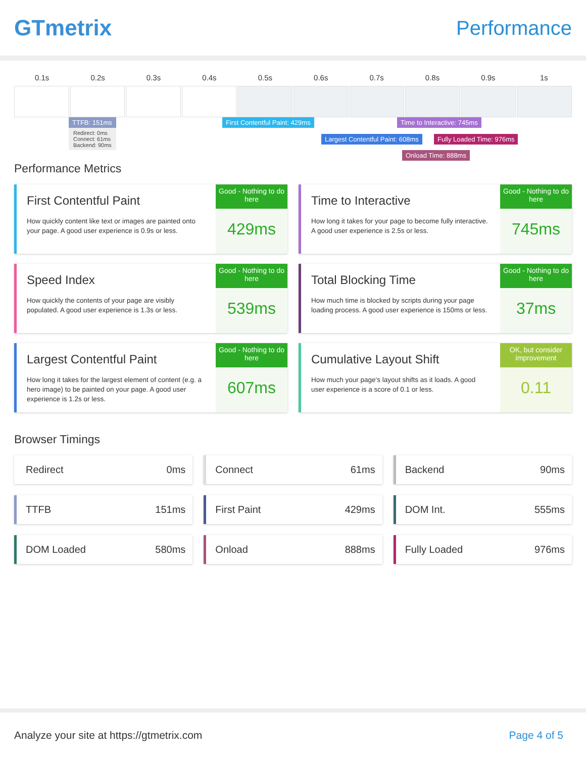GTmetrix Performance
0.1s 0.2s 0.3s 0.4s 0.5s 0.6s 0.7s 0.8s 0.9s 1s
TTFB: 151ms
Redirect: 0ms
Connect: 61ms
Backend: 90ms
First Contentful Paint: 429ms Time to Interactive: 745ms
Largest Contentful Paint: 608ms
Fully Loaded Time: 976ms
Onload Time: 888ms
Performance Metrics
First Contentful Paint
How quickly content like text or images are painted onto your page. A good user experience is 0.9s or less.
Good - Nothing to do here
429ms
Time to Interactive
How long it takes for your page to become fully interactive. A good user experience is 2.5s or less.
Good - Nothing to do here
745ms
Speed Index
How quickly the contents of your page are visibly populated. A good user experience is 1.3s or less.
Good - Nothing to do here
539ms
Total Blocking Time
How much time is blocked by scripts during your page loading process. A good user experience is 150ms or less.
Good - Nothing to do here
37ms
Largest Contentful Paint
How long it takes for the largest element of content (e.g. a hero image) to be painted on your page. A good user experience is 1.2s or less.
Good - Nothing to do here
607ms
Cumulative Layout Shift
How much your page's layout shifts as it loads. A good user experience is a score of 0.1 or less.
OK, but consider improvement
0.11
Browser Timings
Redirect 0ms
Connect 61ms
Backend 90ms
TTFB 151ms
First Paint 429ms
DOM Int. 555ms
DOM Loaded 580ms
Onload 888ms
Fully Loaded 976ms
Analyze your site at https://gtmetrix.com Page 4 of 5